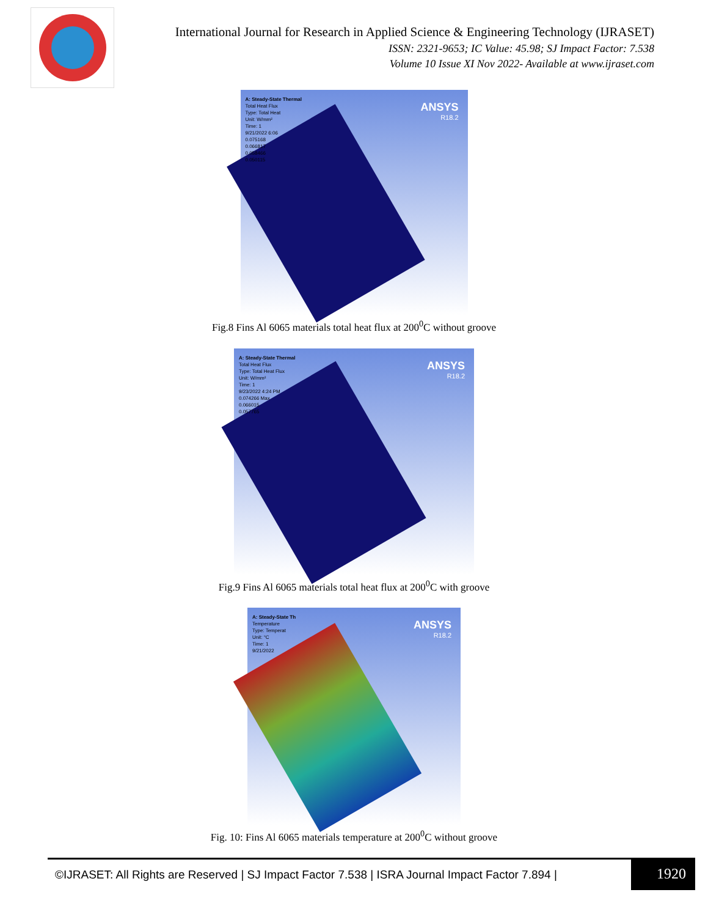International Journal for Research in Applied Science & Engineering Technology (IJRASET)
ISSN: 2321-9653; IC Value: 45.98; SJ Impact Factor: 7.538
Volume 10 Issue XI Nov 2022- Available at www.ijraset.com
A: Steady-State Thermal
Total Heat Flux
Type: Total Heat
Unit: W/mm²
Time: 1
9/21/2022 6:06
0.075168
0.066817
0.058466
0.050115
ANSYS
R18.2
Fig.8 Fins Al 6065 materials total heat flux at 200<sup>0</sup>C without groove
A: Steady-State Thermal
Total Heat Flux
Type: Total Heat Flux
Unit: W/mm²
Time: 1
9/23/2022 4:24 PM
0.074266 Max
0.066015
0.057765
ANSYS
R18.2
Fig.9 Fins Al 6065 materials total heat flux at 200<sup>0</sup>C with groove
A: Steady-State Th
Temperature
Type: Temperat
Unit: °C
Time: 1
9/21/2022
ANSYS
R18.2
Fig. 10: Fins Al 6065 materials temperature at 200<sup>0</sup>C without groove
©IJRASET: All Rights are Reserved | SJ Impact Factor 7.538 | ISRA Journal Impact Factor 7.894 |
1920